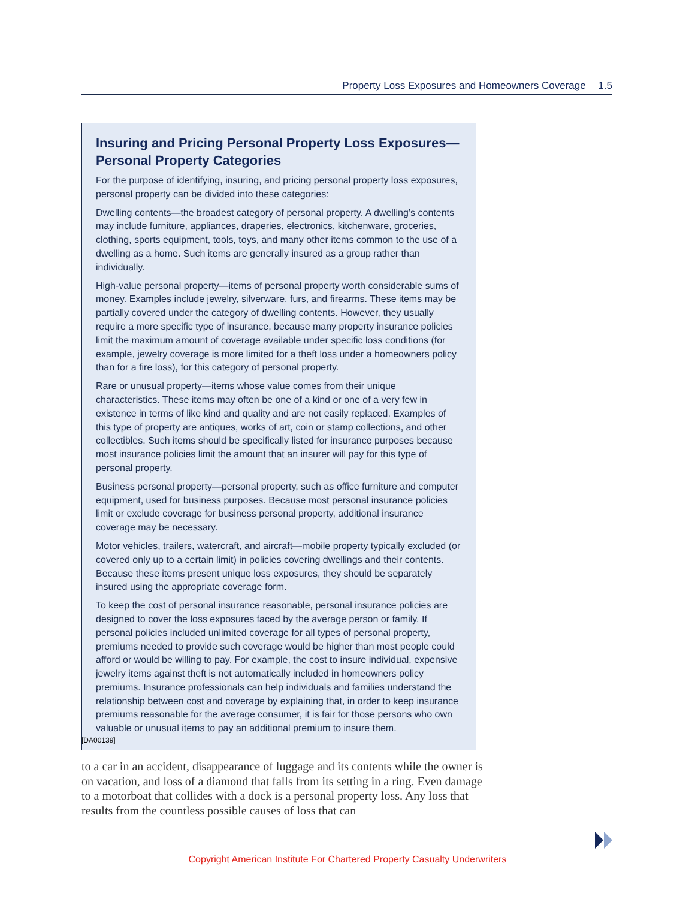Property Loss Exposures and Homeowners Coverage 1.5
Insuring and Pricing Personal Property Loss Exposures—
Personal Property Categories
For the purpose of identifying, insuring, and pricing personal property loss exposures, personal property can be divided into these categories:
Dwelling contents—the broadest category of personal property. A dwelling’s contents may include furniture, appliances, draperies, electronics, kitchenware, groceries, clothing, sports equipment, tools, toys, and many other items common to the use of a dwelling as a home. Such items are generally insured as a group rather than individually.
High-value personal property—items of personal property worth considerable sums of money. Examples include jewelry, silverware, furs, and firearms. These items may be partially covered under the category of dwelling contents. However, they usually require a more specific type of insurance, because many property insurance policies limit the maximum amount of coverage available under specific loss conditions (for example, jewelry coverage is more limited for a theft loss under a homeowners policy than for a fire loss), for this category of personal property.
Rare or unusual property—items whose value comes from their unique characteristics. These items may often be one of a kind or one of a very few in existence in terms of like kind and quality and are not easily replaced. Examples of this type of property are antiques, works of art, coin or stamp collections, and other collectibles. Such items should be specifically listed for insurance purposes because most insurance policies limit the amount that an insurer will pay for this type of personal property.
Business personal property—personal property, such as office furniture and computer equipment, used for business purposes. Because most personal insurance policies limit or exclude coverage for business personal property, additional insurance coverage may be necessary.
Motor vehicles, trailers, watercraft, and aircraft—mobile property typically excluded (or covered only up to a certain limit) in policies covering dwellings and their contents. Because these items present unique loss exposures, they should be separately insured using the appropriate coverage form.
To keep the cost of personal insurance reasonable, personal insurance policies are designed to cover the loss exposures faced by the average person or family. If personal policies included unlimited coverage for all types of personal property, premiums needed to provide such coverage would be higher than most people could afford or would be willing to pay. For example, the cost to insure individual, expensive jewelry items against theft is not automatically included in homeowners policy premiums. Insurance professionals can help individuals and families understand the relationship between cost and coverage by explaining that, in order to keep insurance premiums reasonable for the average consumer, it is fair for those persons who own valuable or unusual items to pay an additional premium to insure them.
[DA00139]
to a car in an accident, disappearance of luggage and its contents while the owner is on vacation, and loss of a diamond that falls from its setting in a ring. Even damage to a motorboat that collides with a dock is a personal property loss. Any loss that results from the countless possible causes of loss that can
Copyright American Institute For Chartered Property Casualty Underwriters